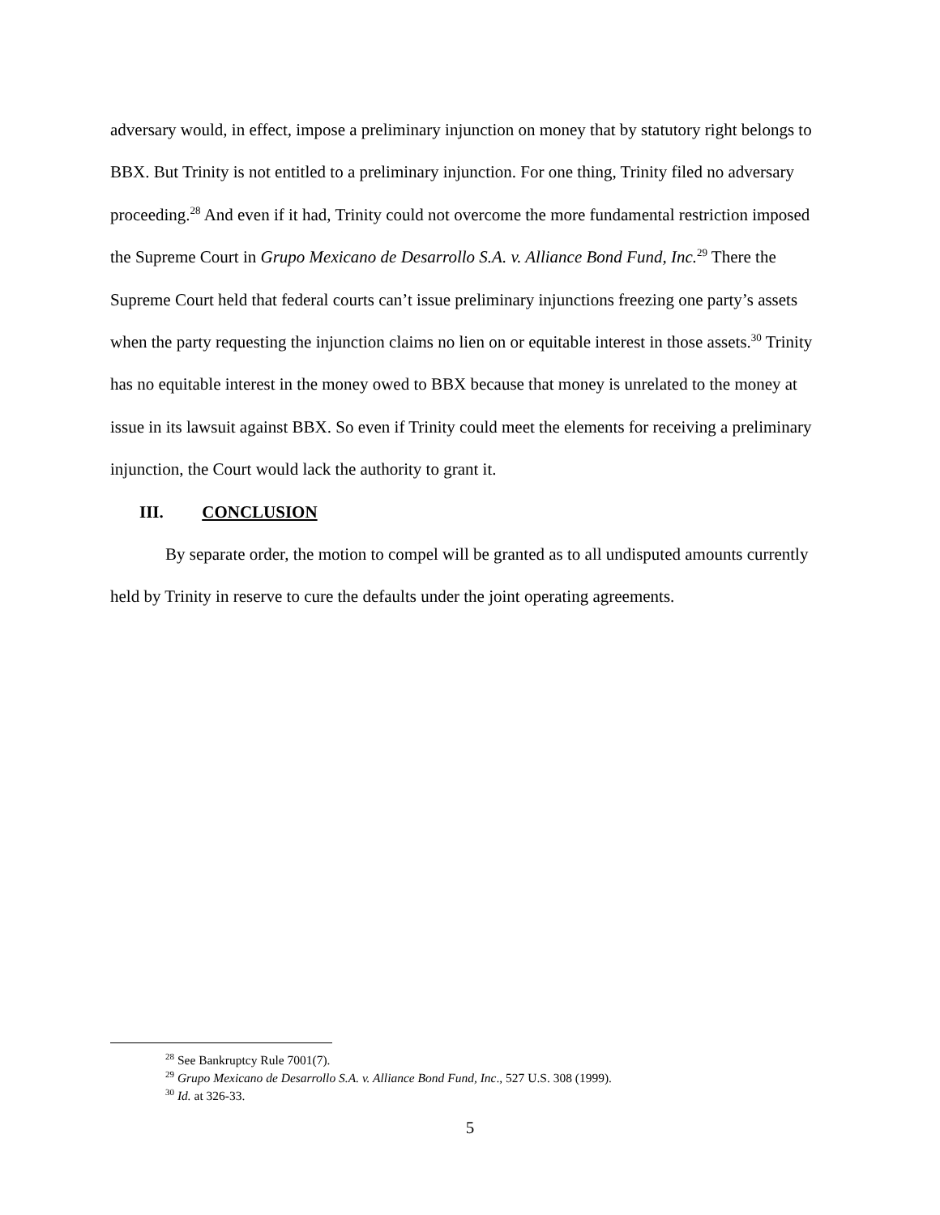adversary would, in effect, impose a preliminary injunction on money that by statutory right belongs to BBX. But Trinity is not entitled to a preliminary injunction. For one thing, Trinity filed no adversary proceeding.<sup>28</sup> And even if it had, Trinity could not overcome the more fundamental restriction imposed the Supreme Court in Grupo Mexicano de Desarrollo S.A. v. Alliance Bond Fund, Inc.<sup>29</sup> There the Supreme Court held that federal courts can’t issue preliminary injunctions freezing one party’s assets when the party requesting the injunction claims no lien on or equitable interest in those assets.<sup>30</sup> Trinity has no equitable interest in the money owed to BBX because that money is unrelated to the money at issue in its lawsuit against BBX. So even if Trinity could meet the elements for receiving a preliminary injunction, the Court would lack the authority to grant it.
III. CONCLUSION
By separate order, the motion to compel will be granted as to all undisputed amounts currently held by Trinity in reserve to cure the defaults under the joint operating agreements.
<sup>28</sup> See Bankruptcy Rule 7001(7).
<sup>29</sup> Grupo Mexicano de Desarrollo S.A. v. Alliance Bond Fund, Inc., 527 U.S. 308 (1999).
<sup>30</sup> Id. at 326-33.
5